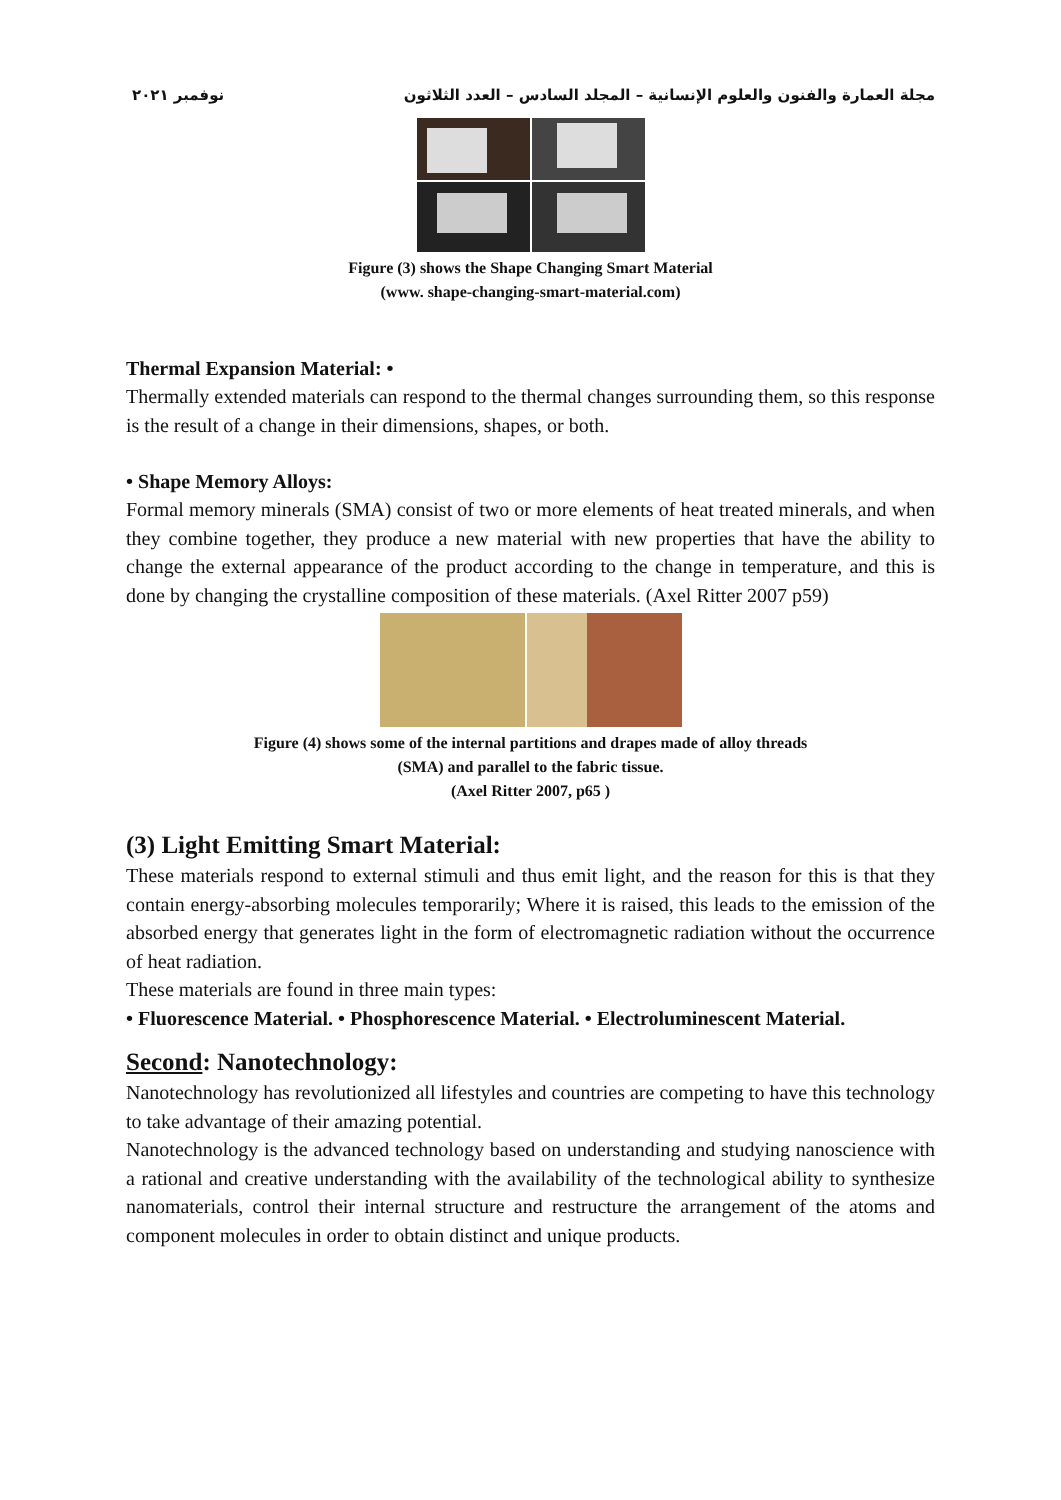مجلة العمارة والفنون والعلوم الإنسانية – المجلد السادس – العدد الثلاثون نوفمبر ٢٠٢١
Figure (3) shows the Shape Changing Smart Material
(www. shape-changing-smart-material.com)
Thermal Expansion Material: •
Thermally extended materials can respond to the thermal changes surrounding them, so this response is the result of a change in their dimensions, shapes, or both.
• Shape Memory Alloys:
Formal memory minerals (SMA) consist of two or more elements of heat treated minerals, and when they combine together, they produce a new material with new properties that have the ability to change the external appearance of the product according to the change in temperature, and this is done by changing the crystalline composition of these materials. (Axel Ritter 2007 p59)
Figure (4) shows some of the internal partitions and drapes made of alloy threads
(SMA) and parallel to the fabric tissue.
(Axel Ritter 2007, p65 )
(3) Light Emitting Smart Material:
These materials respond to external stimuli and thus emit light, and the reason for this is that they contain energy-absorbing molecules temporarily; Where it is raised, this leads to the emission of the absorbed energy that generates light in the form of electromagnetic radiation without the occurrence of heat radiation.
These materials are found in three main types:
• Fluorescence Material. • Phosphorescence Material. • Electroluminescent Material.
Second: Nanotechnology:
Nanotechnology has revolutionized all lifestyles and countries are competing to have this technology to take advantage of their amazing potential.
Nanotechnology is the advanced technology based on understanding and studying nanoscience with a rational and creative understanding with the availability of the technological ability to synthesize nanomaterials, control their internal structure and restructure the arrangement of the atoms and component molecules in order to obtain distinct and unique products.